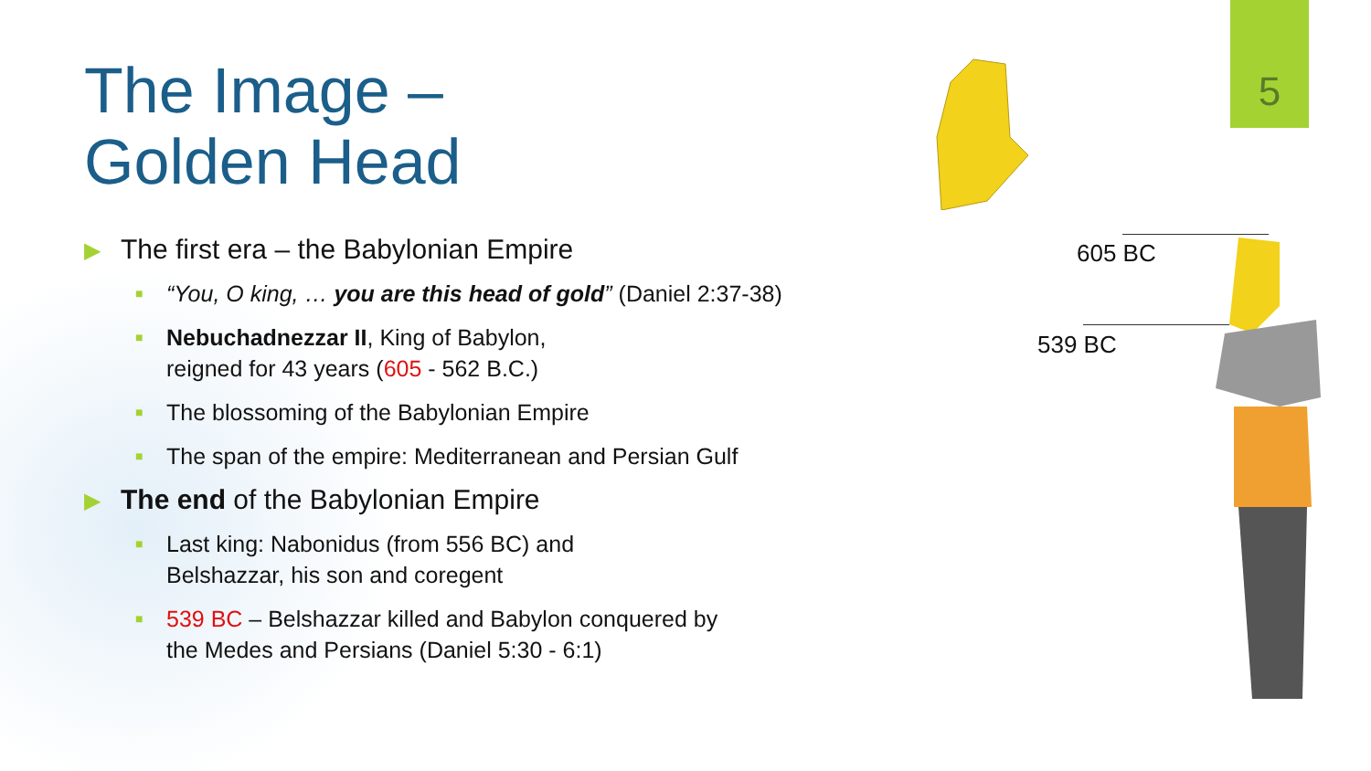5
The Image –
Golden Head
▶ The first era – the Babylonian Empire
■ “You, O king, … you are this head of gold” (Daniel 2:37-38)
■ Nebuchadnezzar II, King of Babylon,
reigned for 43 years (605 - 562 B.C.)
■ The blossoming of the Babylonian Empire
■ The span of the empire: Mediterranean and Persian Gulf
▶ The end of the Babylonian Empire
■ Last king: Nabonidus (from 556 BC) and
Belshazzar, his son and coregent
■ 539 BC – Belshazzar killed and Babylon conquered by
the Medes and Persians (Daniel 5:30 - 6:1)
605 BC
539 BC